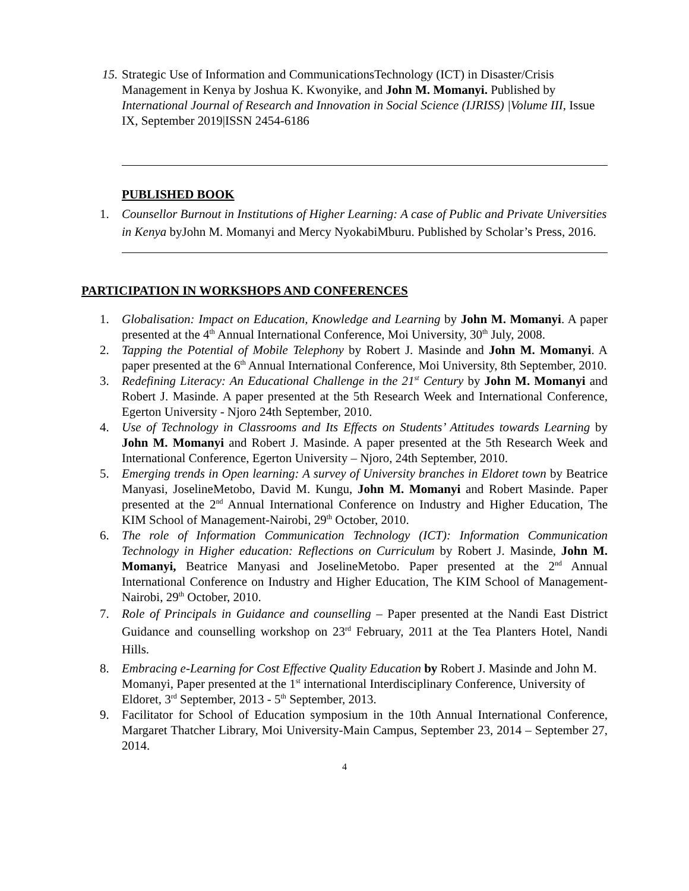15.
Strategic Use of Information and CommunicationsTechnology (ICT) in Disaster/Crisis Management in Kenya by Joshua K. Kwonyike, and John M. Momanyi. Published by International Journal of Research and Innovation in Social Science (IJRISS) |Volume III, Issue IX, September 2019|ISSN 2454-6186
PUBLISHED BOOK
1. Counsellor Burnout in Institutions of Higher Learning: A case of Public and Private Universities in Kenya byJohn M. Momanyi and Mercy NyokabiMburu. Published by Scholar’s Press, 2016.
PARTICIPATION IN WORKSHOPS AND CONFERENCES
1. Globalisation: Impact on Education, Knowledge and Learning by John M. Momanyi. A paper presented at the 4<sup>th</sup> Annual International Conference, Moi University, 30<sup>th</sup> July, 2008.
2. Tapping the Potential of Mobile Telephony by Robert J. Masinde and John M. Momanyi. A paper presented at the 6<sup>th</sup> Annual International Conference, Moi University, 8th September, 2010.
3. Redefining Literacy: An Educational Challenge in the 21<sup>st</sup> Century by John M. Momanyi and Robert J. Masinde. A paper presented at the 5th Research Week and International Conference, Egerton University - Njoro 24th September, 2010.
4. Use of Technology in Classrooms and Its Effects on Students’ Attitudes towards Learning by John M. Momanyi and Robert J. Masinde. A paper presented at the 5th Research Week and International Conference, Egerton University – Njoro, 24th September, 2010.
5. Emerging trends in Open learning: A survey of University branches in Eldoret town by Beatrice Manyasi, JoselineMetobo, David M. Kungu, John M. Momanyi and Robert Masinde. Paper presented at the 2<sup>nd</sup> Annual International Conference on Industry and Higher Education, The KIM School of Management-Nairobi, 29<sup>th</sup> October, 2010.
6. The role of Information Communication Technology (ICT): Information Communication Technology in Higher education: Reflections on Curriculum by Robert J. Masinde, John M. Momanyi, Beatrice Manyasi and JoselineMetobo. Paper presented at the 2<sup>nd</sup> Annual International Conference on Industry and Higher Education, The KIM School of Management-Nairobi, 29<sup>th</sup> October, 2010.
7. Role of Principals in Guidance and counselling – Paper presented at the Nandi East District Guidance and counselling workshop on 23<sup>rd</sup> February, 2011 at the Tea Planters Hotel, Nandi Hills.
8. Embracing e-Learning for Cost Effective Quality Education by Robert J. Masinde and John M. Momanyi, Paper presented at the 1<sup>st</sup> international Interdisciplinary Conference, University of Eldoret, 3<sup>rd</sup> September, 2013 - 5<sup>th</sup> September, 2013.
9. Facilitator for School of Education symposium in the 10th Annual International Conference, Margaret Thatcher Library, Moi University-Main Campus, September 23, 2014 – September 27, 2014.
4